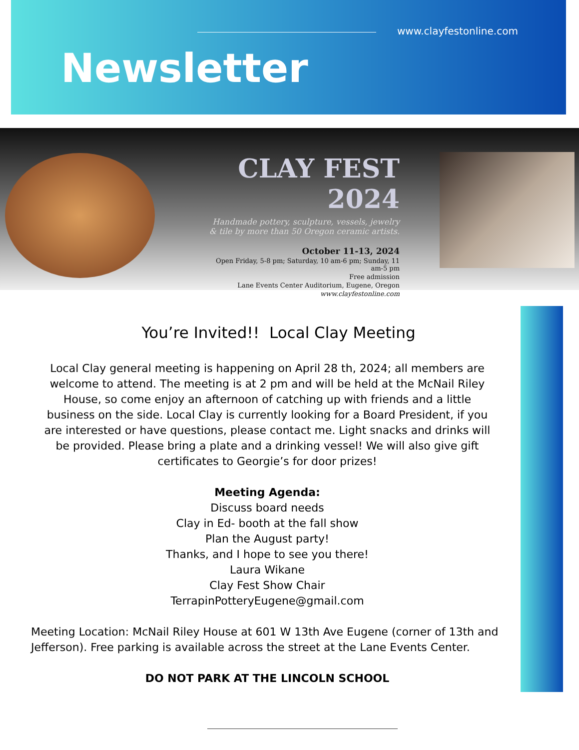www.clayfestonline.com
Newsletter
CLAY FEST 2024
Handmade pottery, sculpture, vessels, jewelry & tile by more than 50 Oregon ceramic artists.
October 11-13, 2024
Open Friday, 5-8 pm; Saturday, 10 am-6 pm; Sunday, 11 am-5 pm
Free admission
Lane Events Center Auditorium, Eugene, Oregon
www.clayfestonline.com
You’re Invited!! Local Clay Meeting
Local Clay general meeting is happening on April 28 th, 2024; all members are welcome to attend. The meeting is at 2 pm and will be held at the McNail Riley House, so come enjoy an afternoon of catching up with friends and a little business on the side. Local Clay is currently looking for a Board President, if you are interested or have questions, please contact me. Light snacks and drinks will be provided. Please bring a plate and a drinking vessel! We will also give gift certificates to Georgie’s for door prizes!
Meeting Agenda:
Discuss board needs
Clay in Ed- booth at the fall show
Plan the August party!
Thanks, and I hope to see you there!
Laura Wikane
Clay Fest Show Chair
TerrapinPotteryEugene@gmail.com
Meeting Location: McNail Riley House at 601 W 13th Ave Eugene (corner of 13th and Jefferson). Free parking is available across the street at the Lane Events Center.
DO NOT PARK AT THE LINCOLN SCHOOL